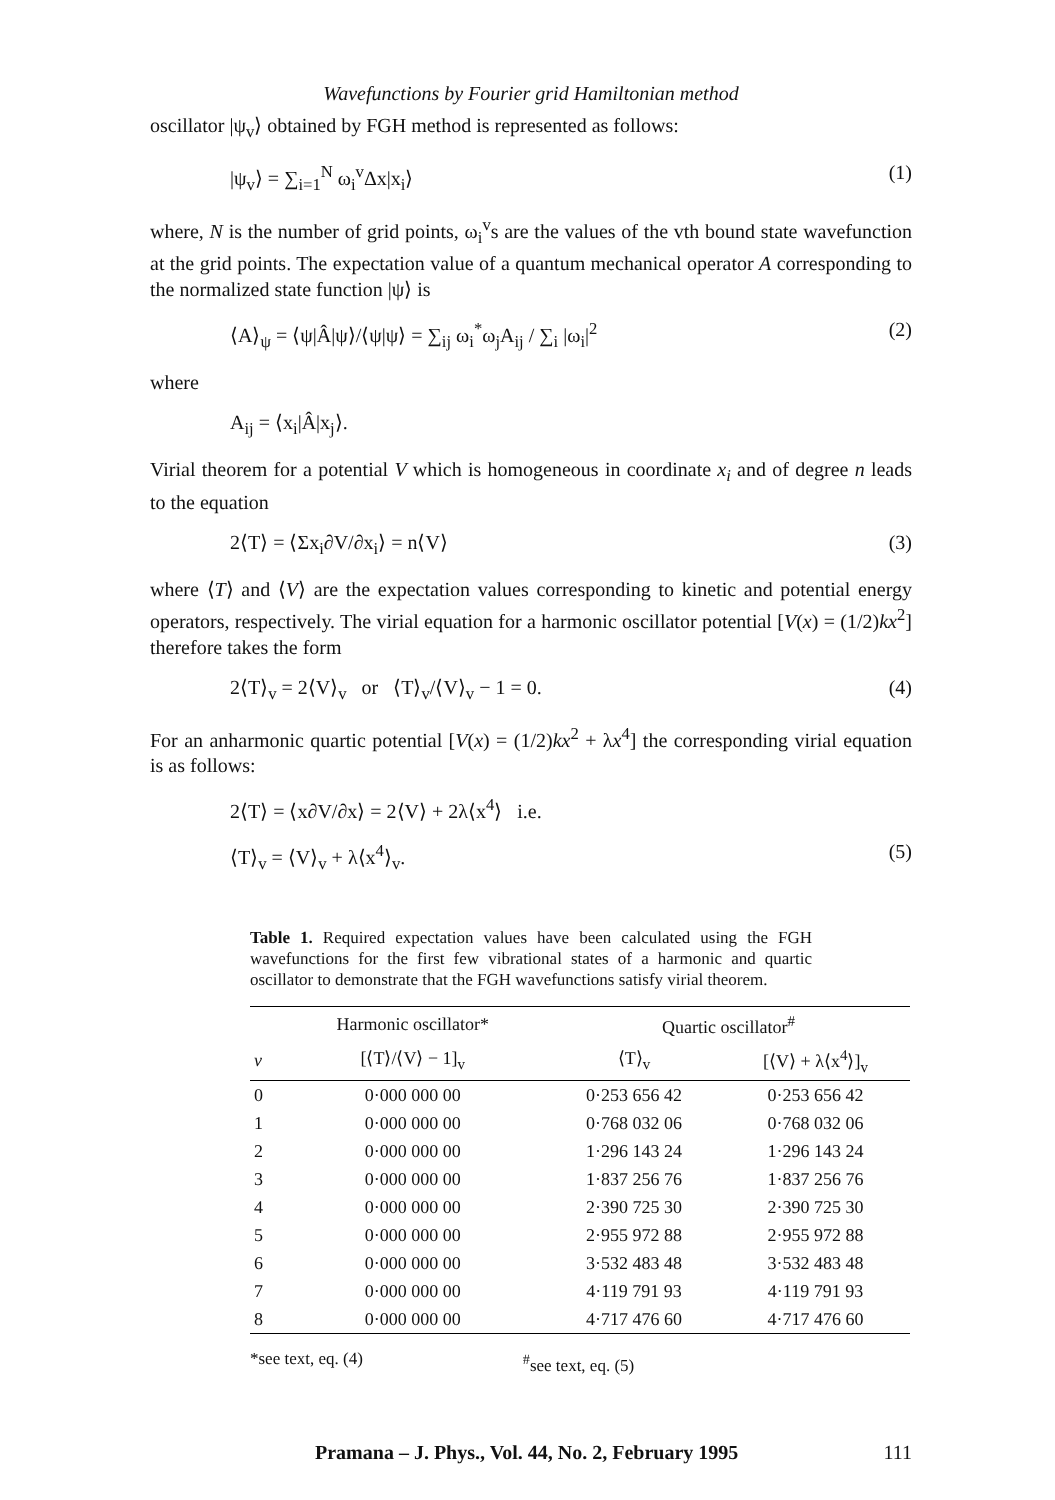Wavefunctions by Fourier grid Hamiltonian method
oscillator |ψ<sub>v</sub>⟩ obtained by FGH method is represented as follows:
|ψ<sub>v</sub>⟩ = ∑<sub>i=1</sub><sup>N</sup> ω<sub>i</sub><sup>v</sup>Δx|x<sub>i</sub>⟩ (1)
where, N is the number of grid points, ω<sub>i</sub><sup>v</sup>s are the values of the vth bound state wavefunction at the grid points. The expectation value of a quantum mechanical operator A corresponding to the normalized state function |ψ⟩ is
⟨A⟩<sub>ψ</sub> = ⟨ψ|Â|ψ⟩/⟨ψ|ψ⟩ = ∑<sub>ij</sub> ω<sub>i</sub><sup>*</sup>ω<sub>j</sub>A<sub>ij</sub> / ∑<sub>i</sub> |ω<sub>i</sub>|<sup>2</sup> (2)
where
A<sub>ij</sub> = ⟨x<sub>i</sub>|Â|x<sub>j</sub>⟩.
Virial theorem for a potential V which is homogeneous in coordinate x<sub>i</sub> and of degree n leads to the equation
2⟨T⟩ = ⟨Σx<sub>i</sub>∂V/∂x<sub>i</sub>⟩ = n⟨V⟩ (3)
where ⟨T⟩ and ⟨V⟩ are the expectation values corresponding to kinetic and potential energy operators, respectively. The virial equation for a harmonic oscillator potential [V(x) = (1/2)kx<sup>2</sup>] therefore takes the form
2⟨T⟩<sub>v</sub> = 2⟨V⟩<sub>v</sub> or ⟨T⟩<sub>v</sub>/⟨V⟩<sub>v</sub> − 1 = 0. (4)
For an anharmonic quartic potential [V(x) = (1/2)kx<sup>2</sup> + λx<sup>4</sup>] the corresponding virial equation is as follows:
2⟨T⟩ = ⟨x∂V/∂x⟩ = 2⟨V⟩ + 2λ⟨x<sup>4</sup>⟩ i.e.
⟨T⟩<sub>v</sub> = ⟨V⟩<sub>v</sub> + λ⟨x<sup>4</sup>⟩<sub>v</sub>. (5)
Table 1. Required expectation values have been calculated using the FGH wavefunctions for the first few vibrational states of a harmonic and quartic oscillator to demonstrate that the FGH wavefunctions satisfy virial theorem.
| | Harmonic oscillator* | Quartic oscillator<sup>#</sup> | |
| --- | --- | --- | --- |
| v | [⟨T⟩/⟨V⟩ − 1]<sub>v</sub> | ⟨T⟩<sub>v</sub> | [⟨V⟩ + λ⟨x<sup>4</sup>⟩]<sub>v</sub> |
| 0 | 0·000 000 00 | 0·253 656 42 | 0·253 656 42 |
| 1 | 0·000 000 00 | 0·768 032 06 | 0·768 032 06 |
| 2 | 0·000 000 00 | 1·296 143 24 | 1·296 143 24 |
| 3 | 0·000 000 00 | 1·837 256 76 | 1·837 256 76 |
| 4 | 0·000 000 00 | 2·390 725 30 | 2·390 725 30 |
| 5 | 0·000 000 00 | 2·955 972 88 | 2·955 972 88 |
| 6 | 0·000 000 00 | 3·532 483 48 | 3·532 483 48 |
| 7 | 0·000 000 00 | 4·119 791 93 | 4·119 791 93 |
| 8 | 0·000 000 00 | 4·717 476 60 | 4·717 476 60 |
*see text, eq. (4) <sup>#</sup>see text, eq. (5)
Pramana – J. Phys., Vol. 44, No. 2, February 1995 111